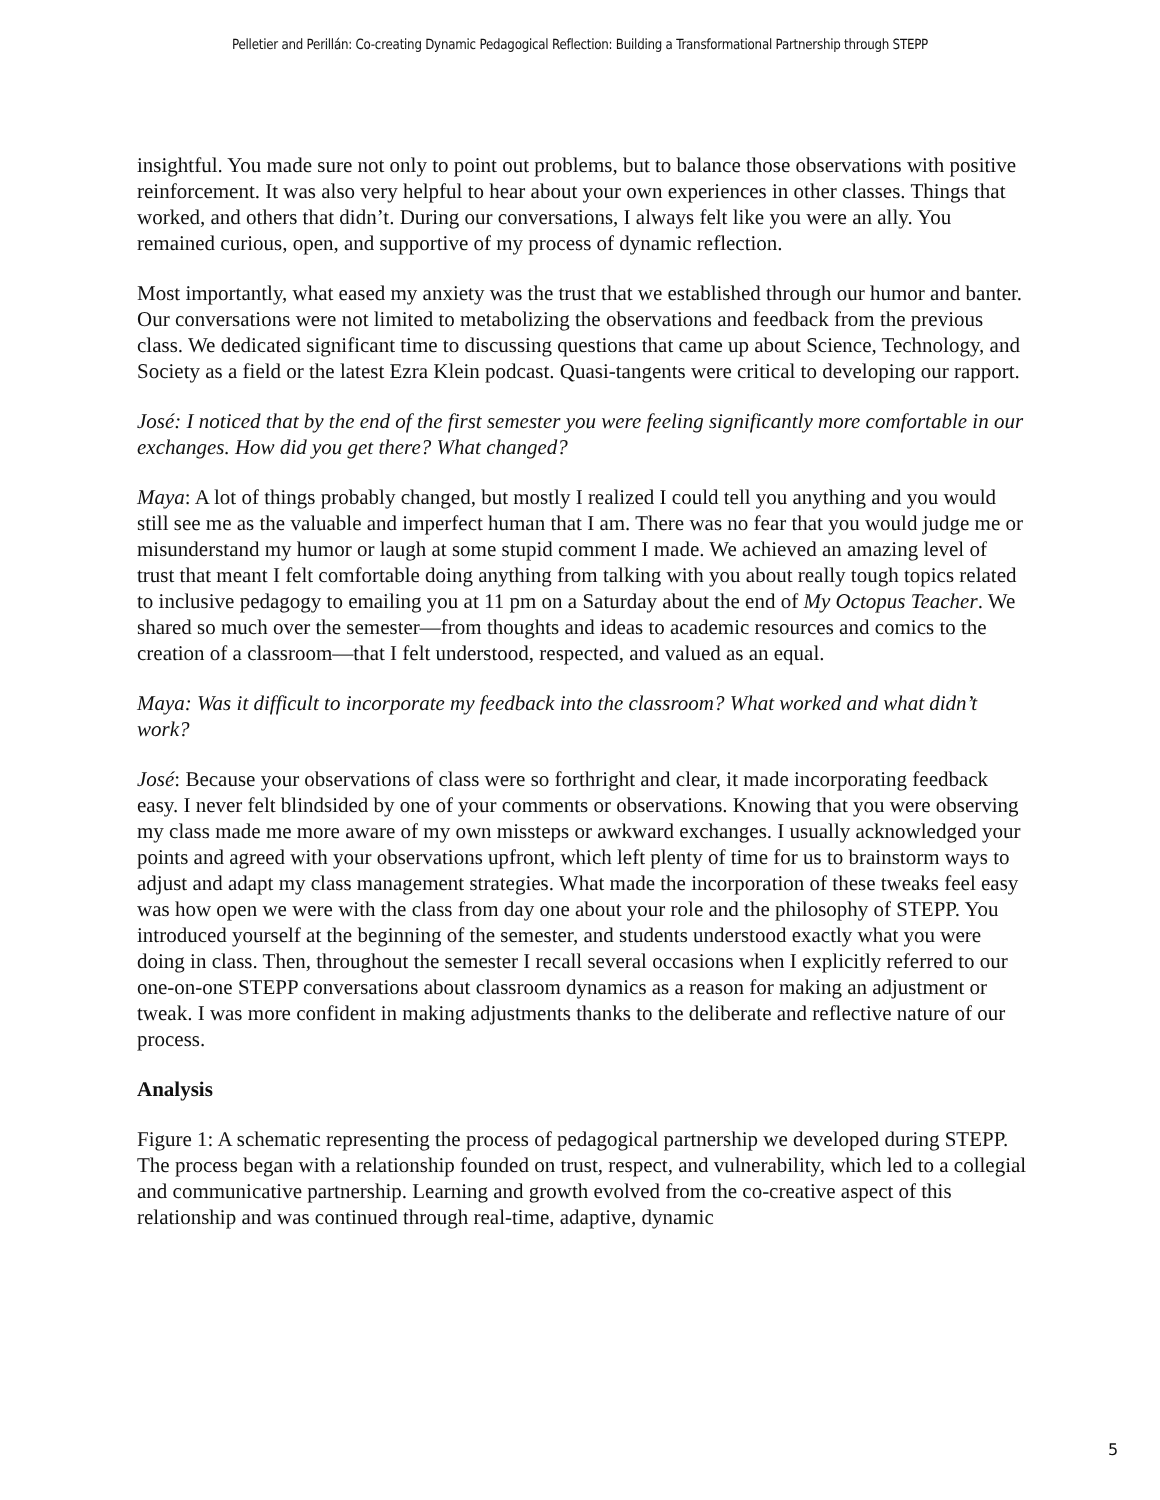Pelletier and Perillán: Co-creating Dynamic Pedagogical Reflection: Building a Transformational Partnership through STEPP
insightful. You made sure not only to point out problems, but to balance those observations with positive reinforcement. It was also very helpful to hear about your own experiences in other classes. Things that worked, and others that didn’t. During our conversations, I always felt like you were an ally. You remained curious, open, and supportive of my process of dynamic reflection.
Most importantly, what eased my anxiety was the trust that we established through our humor and banter. Our conversations were not limited to metabolizing the observations and feedback from the previous class. We dedicated significant time to discussing questions that came up about Science, Technology, and Society as a field or the latest Ezra Klein podcast. Quasi-tangents were critical to developing our rapport.
José: I noticed that by the end of the first semester you were feeling significantly more comfortable in our exchanges. How did you get there? What changed?
Maya: A lot of things probably changed, but mostly I realized I could tell you anything and you would still see me as the valuable and imperfect human that I am. There was no fear that you would judge me or misunderstand my humor or laugh at some stupid comment I made. We achieved an amazing level of trust that meant I felt comfortable doing anything from talking with you about really tough topics related to inclusive pedagogy to emailing you at 11 pm on a Saturday about the end of My Octopus Teacher. We shared so much over the semester—from thoughts and ideas to academic resources and comics to the creation of a classroom—that I felt understood, respected, and valued as an equal.
Maya: Was it difficult to incorporate my feedback into the classroom? What worked and what didn’t work?
José: Because your observations of class were so forthright and clear, it made incorporating feedback easy. I never felt blindsided by one of your comments or observations. Knowing that you were observing my class made me more aware of my own missteps or awkward exchanges. I usually acknowledged your points and agreed with your observations upfront, which left plenty of time for us to brainstorm ways to adjust and adapt my class management strategies. What made the incorporation of these tweaks feel easy was how open we were with the class from day one about your role and the philosophy of STEPP. You introduced yourself at the beginning of the semester, and students understood exactly what you were doing in class. Then, throughout the semester I recall several occasions when I explicitly referred to our one-on-one STEPP conversations about classroom dynamics as a reason for making an adjustment or tweak. I was more confident in making adjustments thanks to the deliberate and reflective nature of our process.
Analysis
Figure 1: A schematic representing the process of pedagogical partnership we developed during STEPP. The process began with a relationship founded on trust, respect, and vulnerability, which led to a collegial and communicative partnership. Learning and growth evolved from the co-creative aspect of this relationship and was continued through real-time, adaptive, dynamic
5